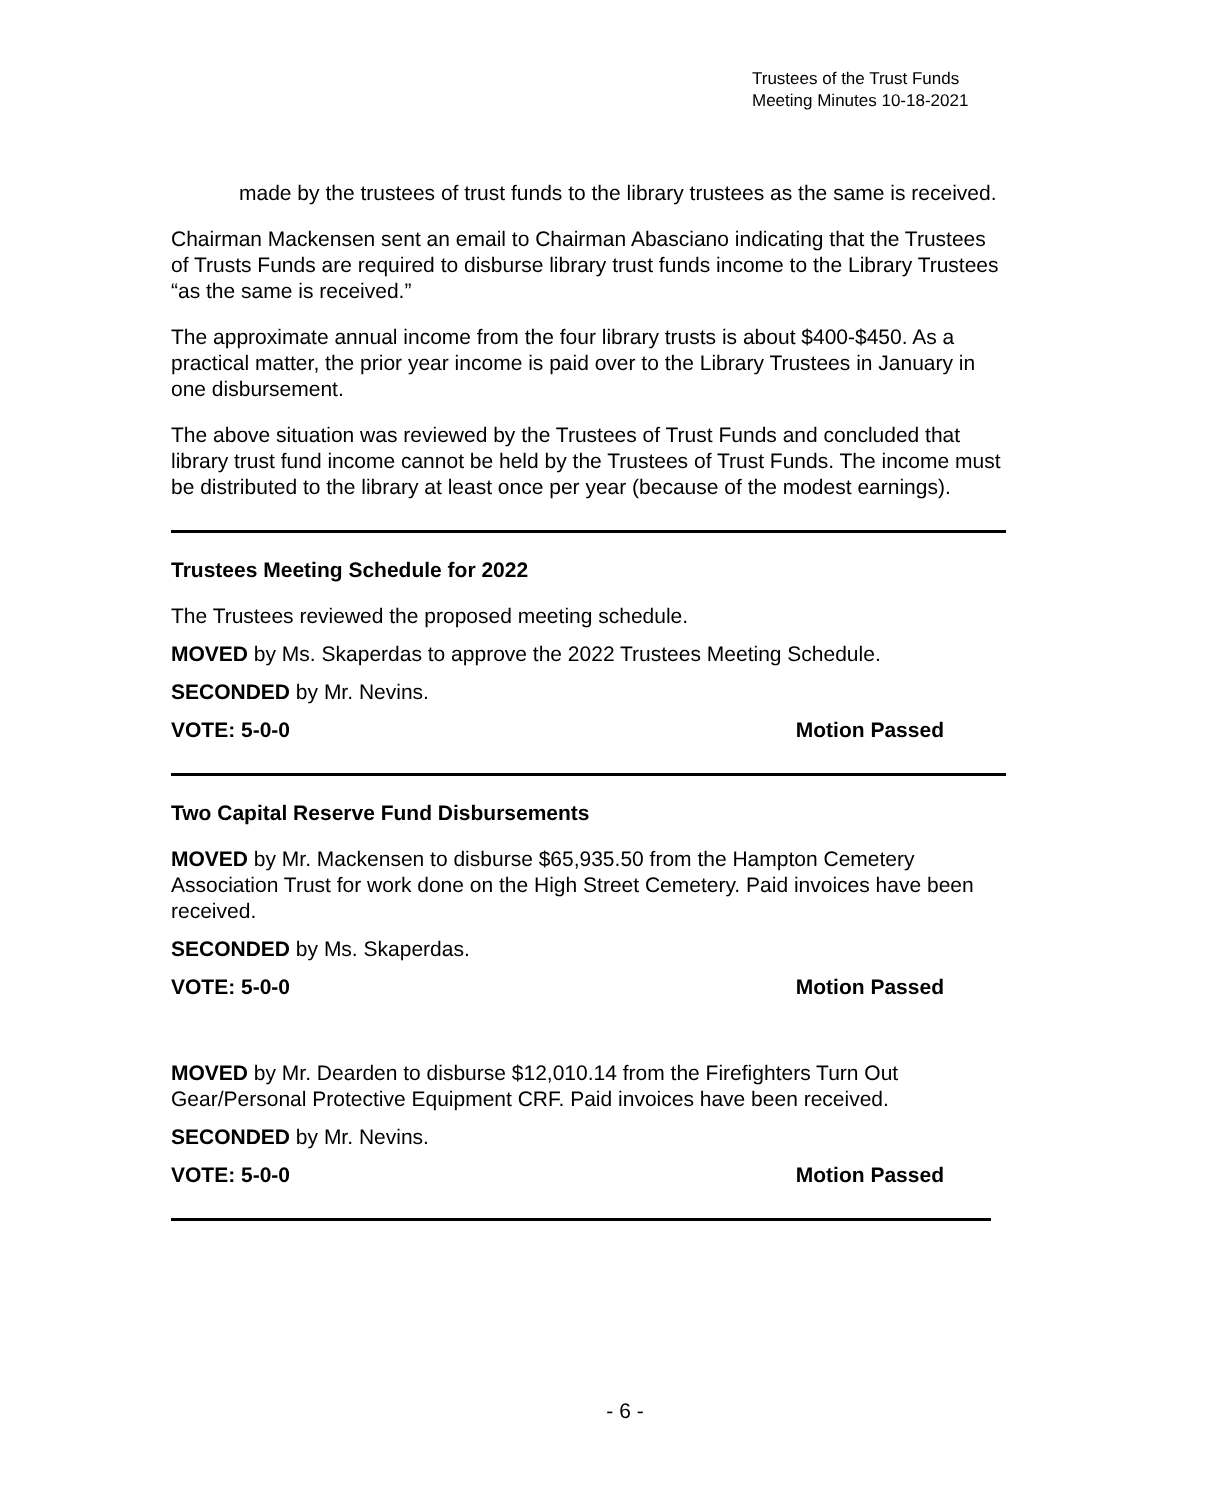Trustees of the Trust Funds
Meeting Minutes 10-18-2021
made by the trustees of trust funds to the library trustees as the same is received.
Chairman Mackensen sent an email to Chairman Abasciano indicating that the Trustees of Trusts Funds are required to disburse library trust funds income to the Library Trustees “as the same is received.”
The approximate annual income from the four library trusts is about $400-$450. As a practical matter, the prior year income is paid over to the Library Trustees in January in one disbursement.
The above situation was reviewed by the Trustees of Trust Funds and concluded that library trust fund income cannot be held by the Trustees of Trust Funds. The income must be distributed to the library at least once per year (because of the modest earnings).
Trustees Meeting Schedule for 2022
The Trustees reviewed the proposed meeting schedule.
MOVED by Ms. Skaperdas to approve the 2022 Trustees Meeting Schedule.
SECONDED by Mr. Nevins.
VOTE: 5-0-0 Motion Passed
Two Capital Reserve Fund Disbursements
MOVED by Mr. Mackensen to disburse $65,935.50 from the Hampton Cemetery Association Trust for work done on the High Street Cemetery. Paid invoices have been received.
SECONDED by Ms. Skaperdas.
VOTE: 5-0-0 Motion Passed
MOVED by Mr. Dearden to disburse $12,010.14 from the Firefighters Turn Out Gear/Personal Protective Equipment CRF. Paid invoices have been received.
SECONDED by Mr. Nevins.
VOTE: 5-0-0 Motion Passed
- 6 -